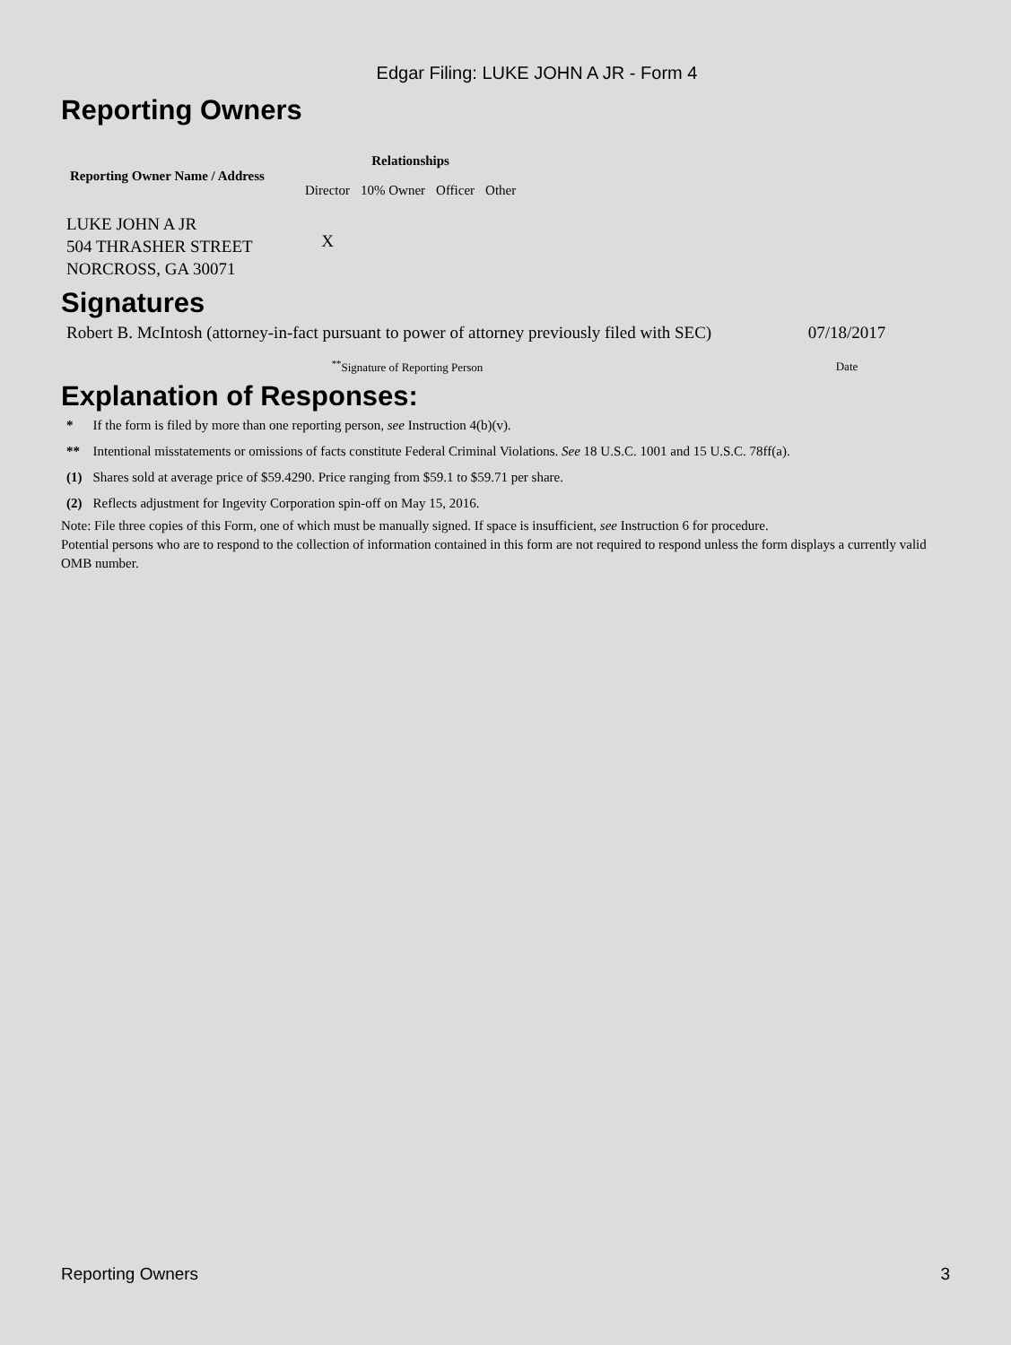Edgar Filing: LUKE JOHN A JR - Form 4
Reporting Owners
| Reporting Owner Name / Address | Relationships | | | |
| --- | --- | --- | --- | --- |
| | Director | 10% Owner | Officer | Other |
| LUKE JOHN A JR 504 THRASHER STREET NORCROSS, GA 30071 | X | | | |
Signatures
| Robert B. McIntosh (attorney-in-fact pursuant to power of attorney previously filed with SEC) | 07/18/2017 |
| <sup>**</sup> Signature of Reporting Person | Date |
Explanation of Responses:
| * | If the form is filed by more than one reporting person, see Instruction 4(b)(v). |
| ** | Intentional misstatements or omissions of facts constitute Federal Criminal Violations. See 18 U.S.C. 1001 and 15 U.S.C. 78ff(a). |
| (1) | Shares sold at average price of $59.4290. Price ranging from $59.1 to $59.71 per share. |
| (2) | Reflects adjustment for Ingevity Corporation spin-off on May 15, 2016. |
Note: File three copies of this Form, one of which must be manually signed. If space is insufficient, see Instruction 6 for procedure.
Potential persons who are to respond to the collection of information contained in this form are not required to respond unless the form displays a currently valid OMB number.
Reporting Owners 3